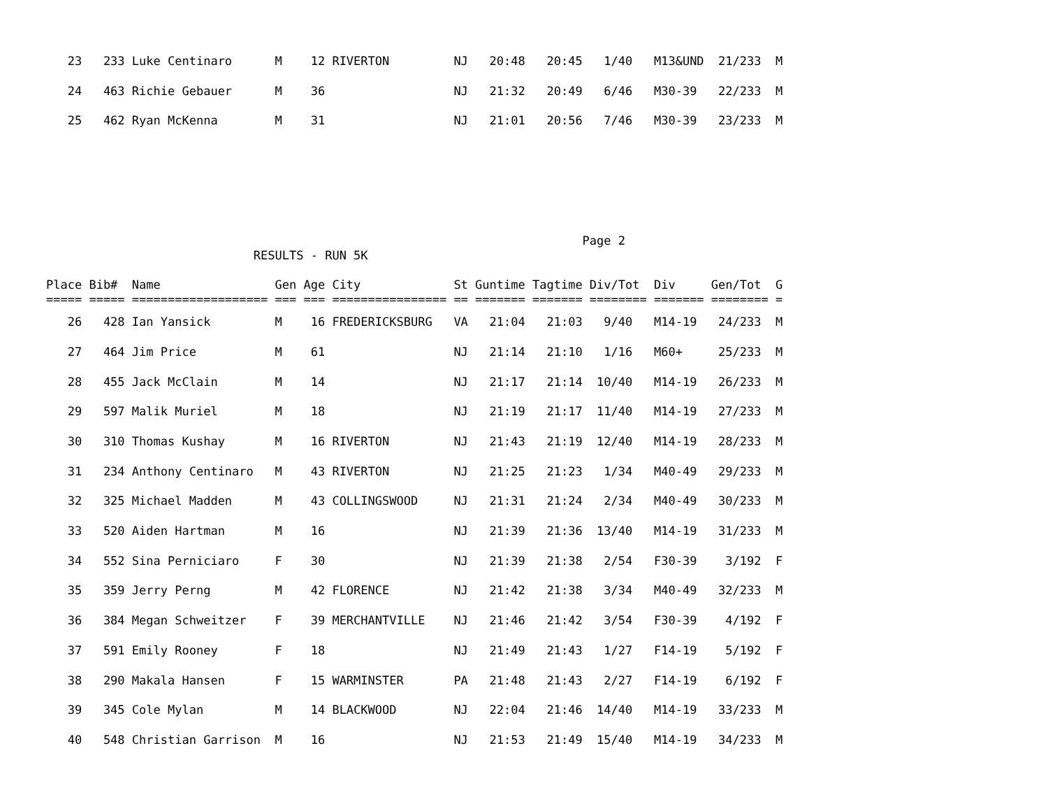23   233 Luke Centinaro      M    12 RIVERTON         NJ   20:48   20:45   1/40   M13&UND  21/233  M
   24   463 Richie Gebauer      M    36                  NJ   21:32   20:49   6/46   M30-39   22/233  M
   25   462 Ryan McKenna        M    31                  NJ   21:01   20:56   7/46   M30-39   23/233  M
                                                                           Page 2
                             RESULTS - RUN 5K

Place Bib#  Name                Gen Age City             St Guntime Tagtime Div/Tot  Div     Gen/Tot  G
===== ===== =================== === === ================ == ======= ======= ======== ======= ======== =
   26   428 Ian Yansick         M    16 FREDERICKSBURG   VA   21:04   21:03   9/40   M14-19   24/233  M
   27   464 Jim Price           M    61                  NJ   21:14   21:10   1/16   M60+     25/233  M
   28   455 Jack McClain        M    14                  NJ   21:17   21:14  10/40   M14-19   26/233  M
   29   597 Malik Muriel        M    18                  NJ   21:19   21:17  11/40   M14-19   27/233  M
   30   310 Thomas Kushay       M    16 RIVERTON         NJ   21:43   21:19  12/40   M14-19   28/233  M
   31   234 Anthony Centinaro   M    43 RIVERTON         NJ   21:25   21:23   1/34   M40-49   29/233  M
   32   325 Michael Madden      M    43 COLLINGSWOOD     NJ   21:31   21:24   2/34   M40-49   30/233  M
   33   520 Aiden Hartman       M    16                  NJ   21:39   21:36  13/40   M14-19   31/233  M
   34   552 Sina Perniciaro     F    30                  NJ   21:39   21:38   2/54   F30-39    3/192  F
   35   359 Jerry Perng         M    42 FLORENCE         NJ   21:42   21:38   3/34   M40-49   32/233  M
   36   384 Megan Schweitzer    F    39 MERCHANTVILLE    NJ   21:46   21:42   3/54   F30-39    4/192  F
   37   591 Emily Rooney        F    18                  NJ   21:49   21:43   1/27   F14-19    5/192  F
   38   290 Makala Hansen       F    15 WARMINSTER       PA   21:48   21:43   2/27   F14-19    6/192  F
   39   345 Cole Mylan          M    14 BLACKWOOD        NJ   22:04   21:46  14/40   M14-19   33/233  M
   40   548 Christian Garrison  M    16                  NJ   21:53   21:49  15/40   M14-19   34/233  M